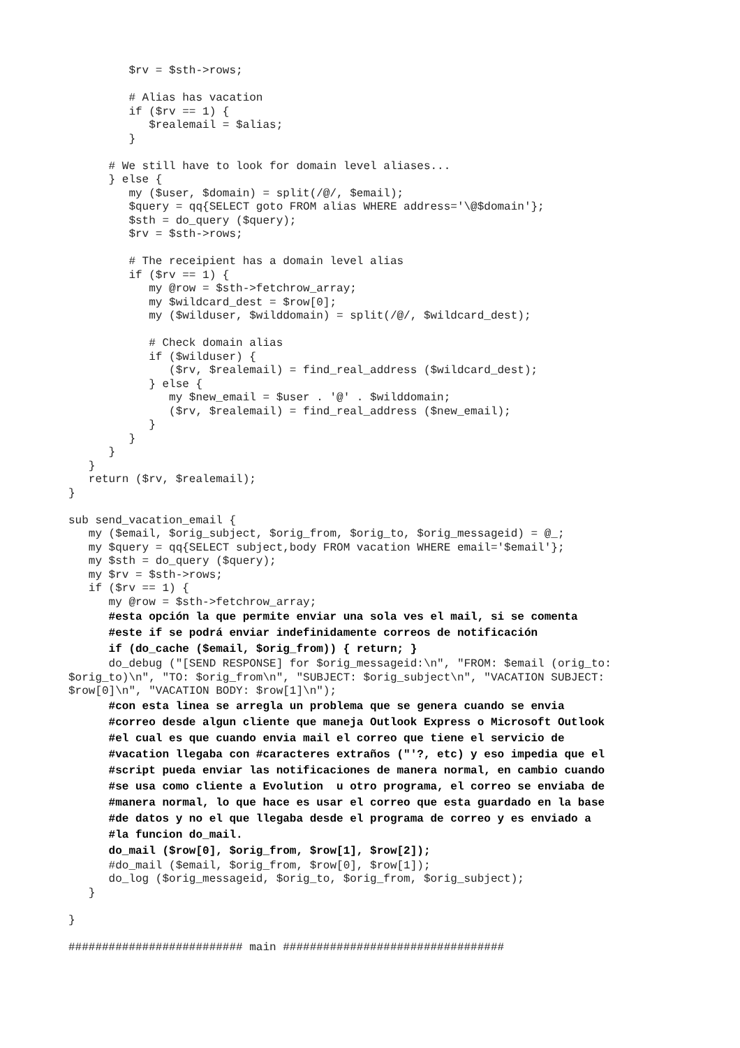$rv = $sth->rows;

         # Alias has vacation
         if ($rv == 1) {
            $realemail = $alias;
         }

      # We still have to look for domain level aliases...
      } else {
         my ($user, $domain) = split(/@/, $email);
         $query = qq{SELECT goto FROM alias WHERE address='\@$domain'};
         $sth = do_query ($query);
         $rv = $sth->rows;

         # The receipient has a domain level alias
         if ($rv == 1) {
            my @row = $sth->fetchrow_array;
            my $wildcard_dest = $row[0];
            my ($wilduser, $wilddomain) = split(/@/, $wildcard_dest);

            # Check domain alias
            if ($wilduser) {
               ($rv, $realemail) = find_real_address ($wildcard_dest);
            } else {
               my $new_email = $user . '@' . $wilddomain;
               ($rv, $realemail) = find_real_address ($new_email);
            }
         }
      }
   }
   return ($rv, $realemail);
}

sub send_vacation_email {
   my ($email, $orig_subject, $orig_from, $orig_to, $orig_messageid) = @_;
   my $query = qq{SELECT subject,body FROM vacation WHERE email='$email'};
   my $sth = do_query ($query);
   my $rv = $sth->rows;
   if ($rv == 1) {
      my @row = $sth->fetchrow_array;
      #esta opción la que permite enviar una sola ves el mail, si se comenta
      #este if se podrá enviar indefinidamente correos de notificación
      if (do_cache ($email, $orig_from)) { return; }
      do_debug ("[SEND RESPONSE] for $orig_messageid:\n", "FROM: $email (orig_to:
$orig_to)\n", "TO: $orig_from\n", "SUBJECT: $orig_subject\n", "VACATION SUBJECT:
$row[0]\n", "VACATION BODY: $row[1]\n");
      #con esta linea se arregla un problema que se genera cuando se envia
      #correo desde algun cliente que maneja Outlook Express o Microsoft Outlook
      #el cual es que cuando envia mail el correo que tiene el servicio de
      #vacation llegaba con #caracteres extraños ("'?, etc) y eso impedia que el
      #script pueda enviar las notificaciones de manera normal, en cambio cuando
      #se usa como cliente a Evolution  u otro programa, el correo se enviaba de
      #manera normal, lo que hace es usar el correo que esta guardado en la base
      #de datos y no el que llegaba desde el programa de correo y es enviado a
      #la funcion do_mail.
      do_mail ($row[0], $orig_from, $row[1], $row[2]);
      #do_mail ($email, $orig_from, $row[0], $row[1]);
      do_log ($orig_messageid, $orig_to, $orig_from, $orig_subject);
   }

}

########################## main #################################